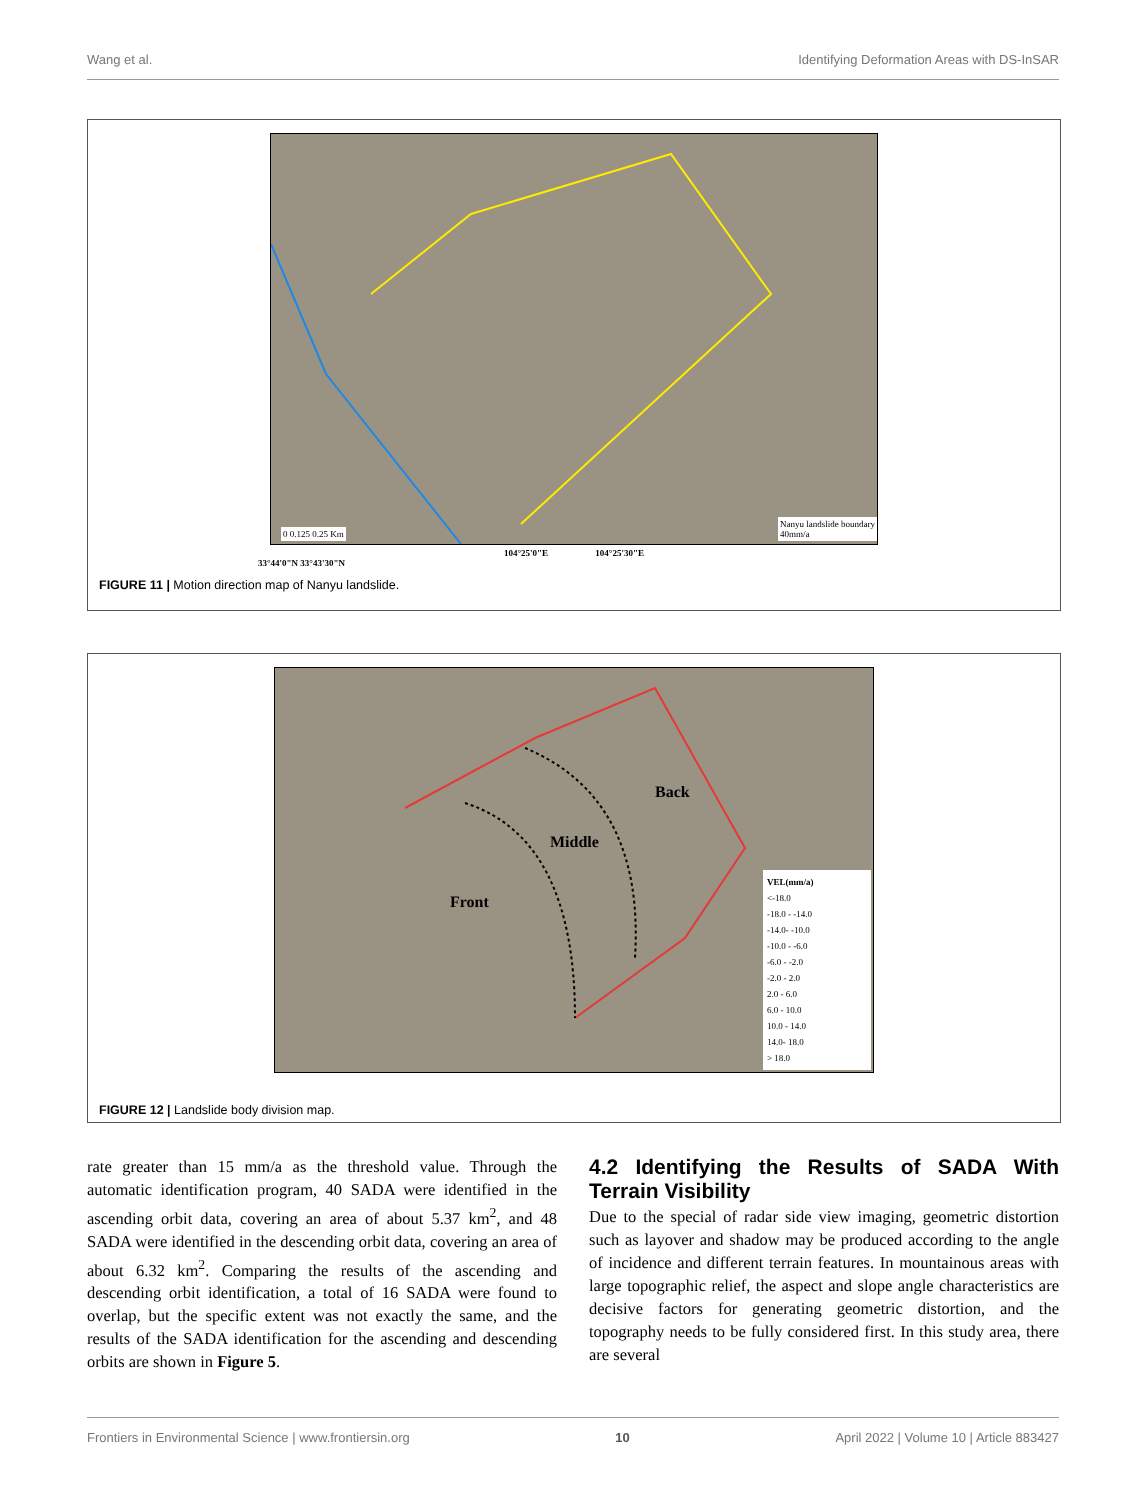Wang et al. Identifying Deformation Areas with DS-InSAR
0 0.125 0.25 Km
Nanyu landslide boundary
40mm/a
104°25'0"E 104°25'30"E
33°44'0"N 33°43'30"N
FIGURE 11 | Motion direction map of Nanyu landslide.
Back
Middle
Front
VEL(mm/a)
<-18.0
-18.0 - -14.0
-14.0- -10.0
-10.0 - -6.0
-6.0 - -2.0
-2.0 - 2.0
2.0 - 6.0
6.0 - 10.0
10.0 - 14.0
14.0- 18.0
> 18.0
FIGURE 12 | Landslide body division map.
rate greater than 15 mm/a as the threshold value. Through the automatic identification program, 40 SADA were identified in the ascending orbit data, covering an area of about 5.37 km<sup>2</sup>, and 48 SADA were identified in the descending orbit data, covering an area of about 6.32 km<sup>2</sup>. Comparing the results of the ascending and descending orbit identification, a total of 16 SADA were found to overlap, but the specific extent was not exactly the same, and the results of the SADA identification for the ascending and descending orbits are shown in Figure 5.
4.2 Identifying the Results of SADA With Terrain Visibility
Due to the special of radar side view imaging, geometric distortion such as layover and shadow may be produced according to the angle of incidence and different terrain features. In mountainous areas with large topographic relief, the aspect and slope angle characteristics are decisive factors for generating geometric distortion, and the topography needs to be fully considered first. In this study area, there are several
Frontiers in Environmental Science | www.frontiersin.org 10 April 2022 | Volume 10 | Article 883427